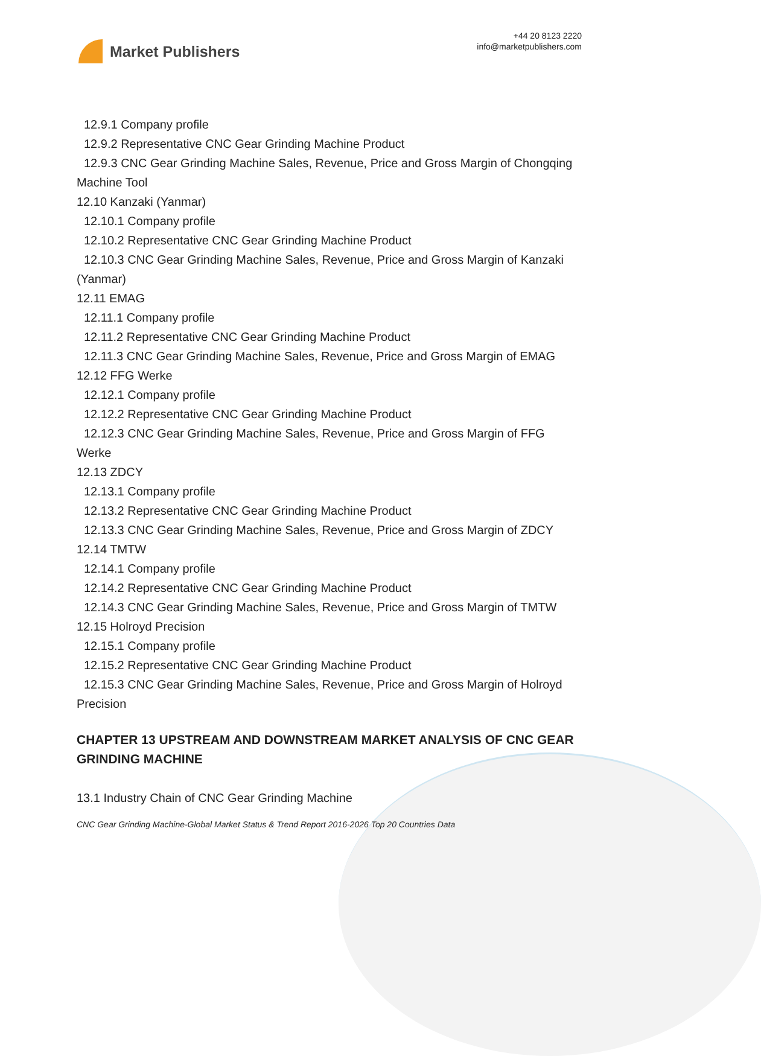Market Publishers
+44 20 8123 2220
info@marketpublishers.com
12.9.1 Company profile
12.9.2 Representative CNC Gear Grinding Machine Product
12.9.3 CNC Gear Grinding Machine Sales, Revenue, Price and Gross Margin of Chongqing Machine Tool
12.10 Kanzaki (Yanmar)
12.10.1 Company profile
12.10.2 Representative CNC Gear Grinding Machine Product
12.10.3 CNC Gear Grinding Machine Sales, Revenue, Price and Gross Margin of Kanzaki (Yanmar)
12.11 EMAG
12.11.1 Company profile
12.11.2 Representative CNC Gear Grinding Machine Product
12.11.3 CNC Gear Grinding Machine Sales, Revenue, Price and Gross Margin of EMAG
12.12 FFG Werke
12.12.1 Company profile
12.12.2 Representative CNC Gear Grinding Machine Product
12.12.3 CNC Gear Grinding Machine Sales, Revenue, Price and Gross Margin of FFG Werke
12.13 ZDCY
12.13.1 Company profile
12.13.2 Representative CNC Gear Grinding Machine Product
12.13.3 CNC Gear Grinding Machine Sales, Revenue, Price and Gross Margin of ZDCY
12.14 TMTW
12.14.1 Company profile
12.14.2 Representative CNC Gear Grinding Machine Product
12.14.3 CNC Gear Grinding Machine Sales, Revenue, Price and Gross Margin of TMTW
12.15 Holroyd Precision
12.15.1 Company profile
12.15.2 Representative CNC Gear Grinding Machine Product
12.15.3 CNC Gear Grinding Machine Sales, Revenue, Price and Gross Margin of Holroyd Precision
CHAPTER 13 UPSTREAM AND DOWNSTREAM MARKET ANALYSIS OF CNC GEAR GRINDING MACHINE
13.1 Industry Chain of CNC Gear Grinding Machine
CNC Gear Grinding Machine-Global Market Status & Trend Report 2016-2026 Top 20 Countries Data